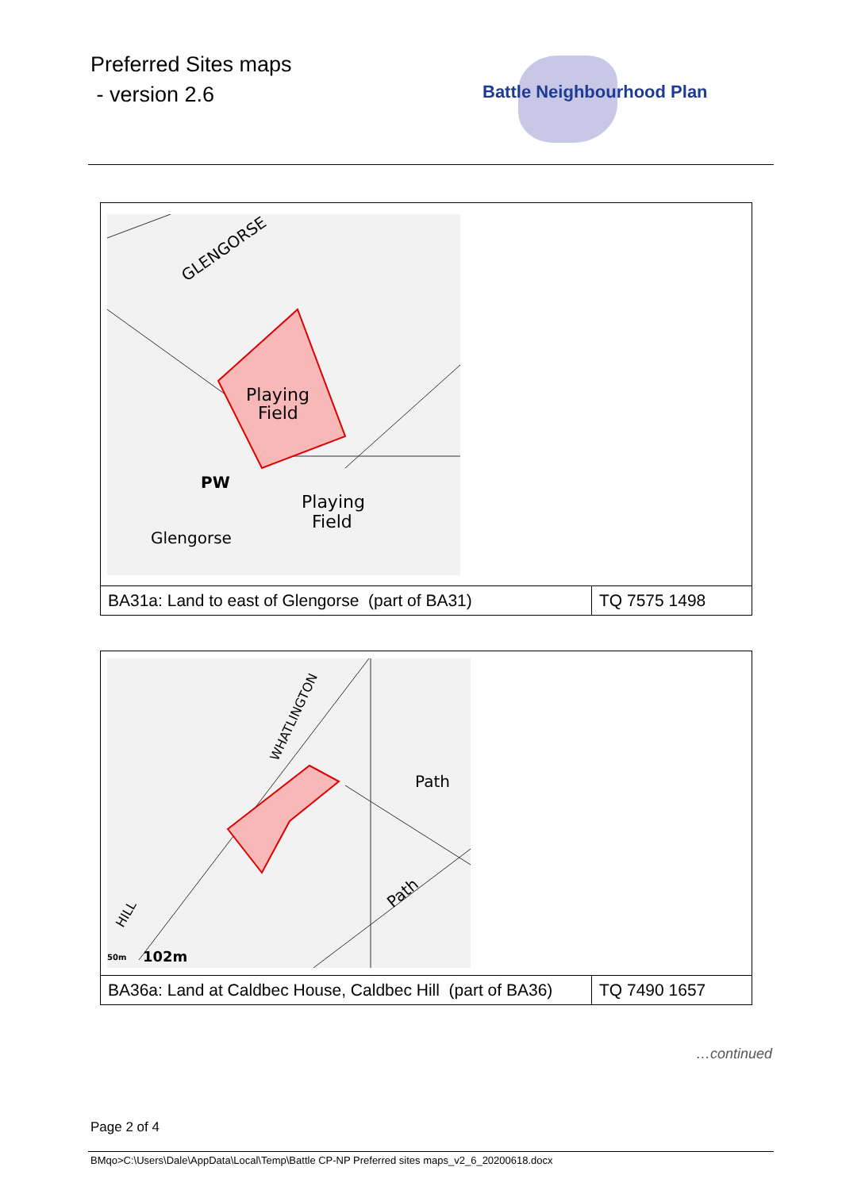Preferred Sites maps
- version 2.6
Battle Neighbourhood Plan
| Playing Field Playing Field PW Glengorse GLENGORSE | |
| BA31a: Land to east of Glengorse (part of BA31) | TQ 7575 1498 |
| Path Path 102m 50m WHATLINGTON HILL | |
| BA36a: Land at Caldbec House, Caldbec Hill (part of BA36) | TQ 7490 1657 |
…continued
Page 2 of 4
BMqo>C:\Users\Dale\AppData\Local\Temp\Battle CP-NP Preferred sites maps_v2_6_20200618.docx